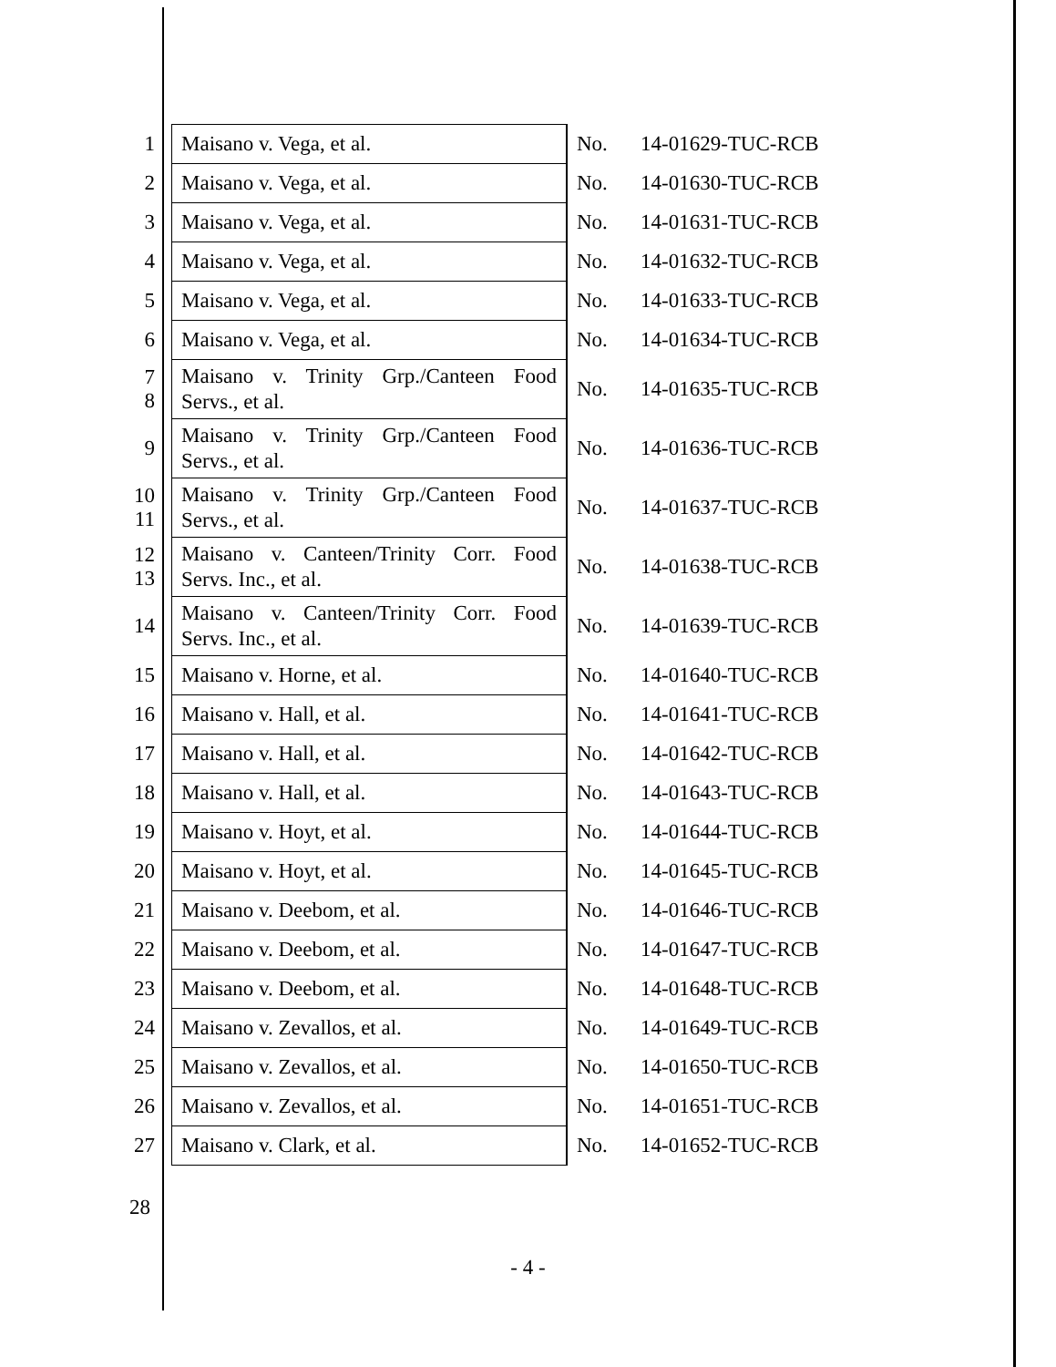| 1 | Maisano v. Vega, et al. | No. | 14-01629-TUC-RCB |
| 2 | Maisano v. Vega, et al. | No. | 14-01630-TUC-RCB |
| 3 | Maisano v. Vega, et al. | No. | 14-01631-TUC-RCB |
| 4 | Maisano v. Vega, et al. | No. | 14-01632-TUC-RCB |
| 5 | Maisano v. Vega, et al. | No. | 14-01633-TUC-RCB |
| 6 | Maisano v. Vega, et al. | No. | 14-01634-TUC-RCB |
| 7 8 | Maisano v. Trinity Grp./Canteen Food Servs., et al. | No. | 14-01635-TUC-RCB |
| 9 | Maisano v. Trinity Grp./Canteen Food Servs., et al. | No. | 14-01636-TUC-RCB |
| 10 11 | Maisano v. Trinity Grp./Canteen Food Servs., et al. | No. | 14-01637-TUC-RCB |
| 12 13 | Maisano v. Canteen/Trinity Corr. Food Servs. Inc., et al. | No. | 14-01638-TUC-RCB |
| 14 | Maisano v. Canteen/Trinity Corr. Food Servs. Inc., et al. | No. | 14-01639-TUC-RCB |
| 15 | Maisano v. Horne, et al. | No. | 14-01640-TUC-RCB |
| 16 | Maisano v. Hall, et al. | No. | 14-01641-TUC-RCB |
| 17 | Maisano v. Hall, et al. | No. | 14-01642-TUC-RCB |
| 18 | Maisano v. Hall, et al. | No. | 14-01643-TUC-RCB |
| 19 | Maisano v. Hoyt, et al. | No. | 14-01644-TUC-RCB |
| 20 | Maisano v. Hoyt, et al. | No. | 14-01645-TUC-RCB |
| 21 | Maisano v. Deebom, et al. | No. | 14-01646-TUC-RCB |
| 22 | Maisano v. Deebom, et al. | No. | 14-01647-TUC-RCB |
| 23 | Maisano v. Deebom, et al. | No. | 14-01648-TUC-RCB |
| 24 | Maisano v. Zevallos, et al. | No. | 14-01649-TUC-RCB |
| 25 | Maisano v. Zevallos, et al. | No. | 14-01650-TUC-RCB |
| 26 | Maisano v. Zevallos, et al. | No. | 14-01651-TUC-RCB |
| 27 | Maisano v. Clark, et al. | No. | 14-01652-TUC-RCB |
28
- 4 -